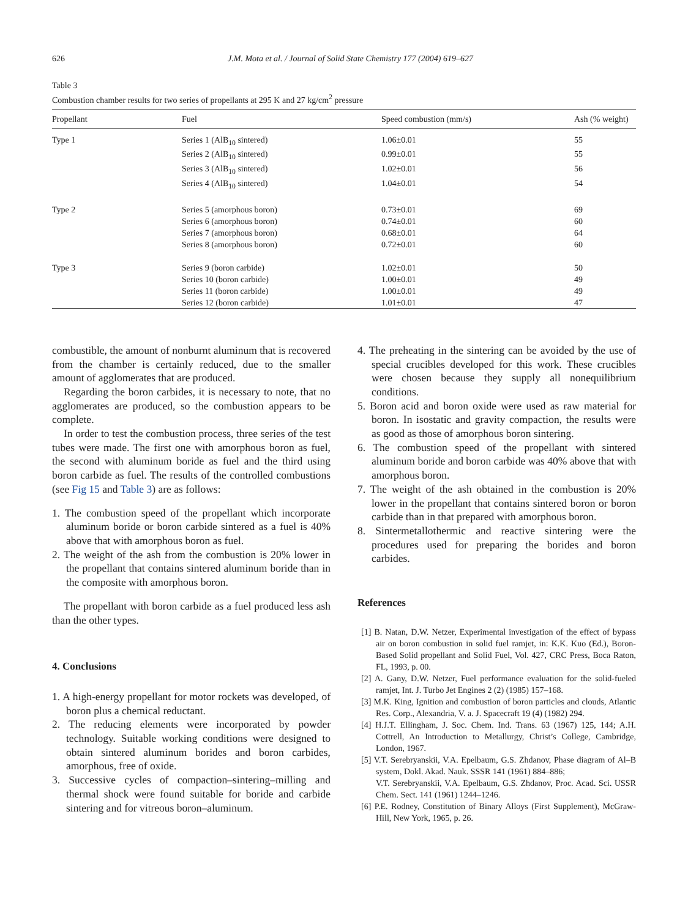626 J.M. Mota et al. / Journal of Solid State Chemistry 177 (2004) 619–627
Table 3
Combustion chamber results for two series of propellants at 295 K and 27 kg/cm<sup>2</sup> pressure
| Propellant | Fuel | Speed combustion (mm/s) | Ash (% weight) |
| --- | --- | --- | --- |
| Type 1 | Series 1 (AlB<sub>10</sub> sintered) | 1.06±0.01 | 55 |
| | Series 2 (AlB<sub>10</sub> sintered) | 0.99±0.01 | 55 |
| | Series 3 (AlB<sub>10</sub> sintered) | 1.02±0.01 | 56 |
| | Series 4 (AlB<sub>10</sub> sintered) | 1.04±0.01 | 54 |
| Type 2 | Series 5 (amorphous boron) | 0.73±0.01 | 69 |
| | Series 6 (amorphous boron) | 0.74±0.01 | 60 |
| | Series 7 (amorphous boron) | 0.68±0.01 | 64 |
| | Series 8 (amorphous boron) | 0.72±0.01 | 60 |
| Type 3 | Series 9 (boron carbide) | 1.02±0.01 | 50 |
| | Series 10 (boron carbide) | 1.00±0.01 | 49 |
| | Series 11 (boron carbide) | 1.00±0.01 | 49 |
| | Series 12 (boron carbide) | 1.01±0.01 | 47 |
combustible, the amount of nonburnt aluminum that is recovered from the chamber is certainly reduced, due to the smaller amount of agglomerates that are produced.
Regarding the boron carbides, it is necessary to note, that no agglomerates are produced, so the combustion appears to be complete.
In order to test the combustion process, three series of the test tubes were made. The first one with amorphous boron as fuel, the second with aluminum boride as fuel and the third using boron carbide as fuel. The results of the controlled combustions (see Fig 15 and Table 3) are as follows:
1. The combustion speed of the propellant which incorporate aluminum boride or boron carbide sintered as a fuel is 40% above that with amorphous boron as fuel.
2. The weight of the ash from the combustion is 20% lower in the propellant that contains sintered aluminum boride than in the composite with amorphous boron.
The propellant with boron carbide as a fuel produced less ash than the other types.
4. Conclusions
1. A high-energy propellant for motor rockets was developed, of boron plus a chemical reductant.
2. The reducing elements were incorporated by powder technology. Suitable working conditions were designed to obtain sintered aluminum borides and boron carbides, amorphous, free of oxide.
3. Successive cycles of compaction–sintering–milling and thermal shock were found suitable for boride and carbide sintering and for vitreous boron–aluminum.
4. The preheating in the sintering can be avoided by the use of special crucibles developed for this work. These crucibles were chosen because they supply all nonequilibrium conditions.
5. Boron acid and boron oxide were used as raw material for boron. In isostatic and gravity compaction, the results were as good as those of amorphous boron sintering.
6. The combustion speed of the propellant with sintered aluminum boride and boron carbide was 40% above that with amorphous boron.
7. The weight of the ash obtained in the combustion is 20% lower in the propellant that contains sintered boron or boron carbide than in that prepared with amorphous boron.
8. Sintermetallothermic and reactive sintering were the procedures used for preparing the borides and boron carbides.
References
[1] B. Natan, D.W. Netzer, Experimental investigation of the effect of bypass air on boron combustion in solid fuel ramjet, in: K.K. Kuo (Ed.), Boron-Based Solid propellant and Solid Fuel, Vol. 427, CRC Press, Boca Raton, FL, 1993, p. 00.
[2] A. Gany, D.W. Netzer, Fuel performance evaluation for the solid-fueled ramjet, Int. J. Turbo Jet Engines 2 (2) (1985) 157–168.
[3] M.K. King, Ignition and combustion of boron particles and clouds, Atlantic Res. Corp., Alexandria, V. a. J. Spacecraft 19 (4) (1982) 294.
[4] H.J.T. Ellingham, J. Soc. Chem. Ind. Trans. 63 (1967) 125, 144; A.H. Cottrell, An Introduction to Metallurgy, Christ’s College, Cambridge, London, 1967.
[5] V.T. Serebryanskii, V.A. Epelbaum, G.S. Zhdanov, Phase diagram of Al–B system, Dokl. Akad. Nauk. SSSR 141 (1961) 884–886;
V.T. Serebryanskii, V.A. Epelbaum, G.S. Zhdanov, Proc. Acad. Sci. USSR Chem. Sect. 141 (1961) 1244–1246.
[6] P.E. Rodney, Constitution of Binary Alloys (First Supplement), McGraw-Hill, New York, 1965, p. 26.